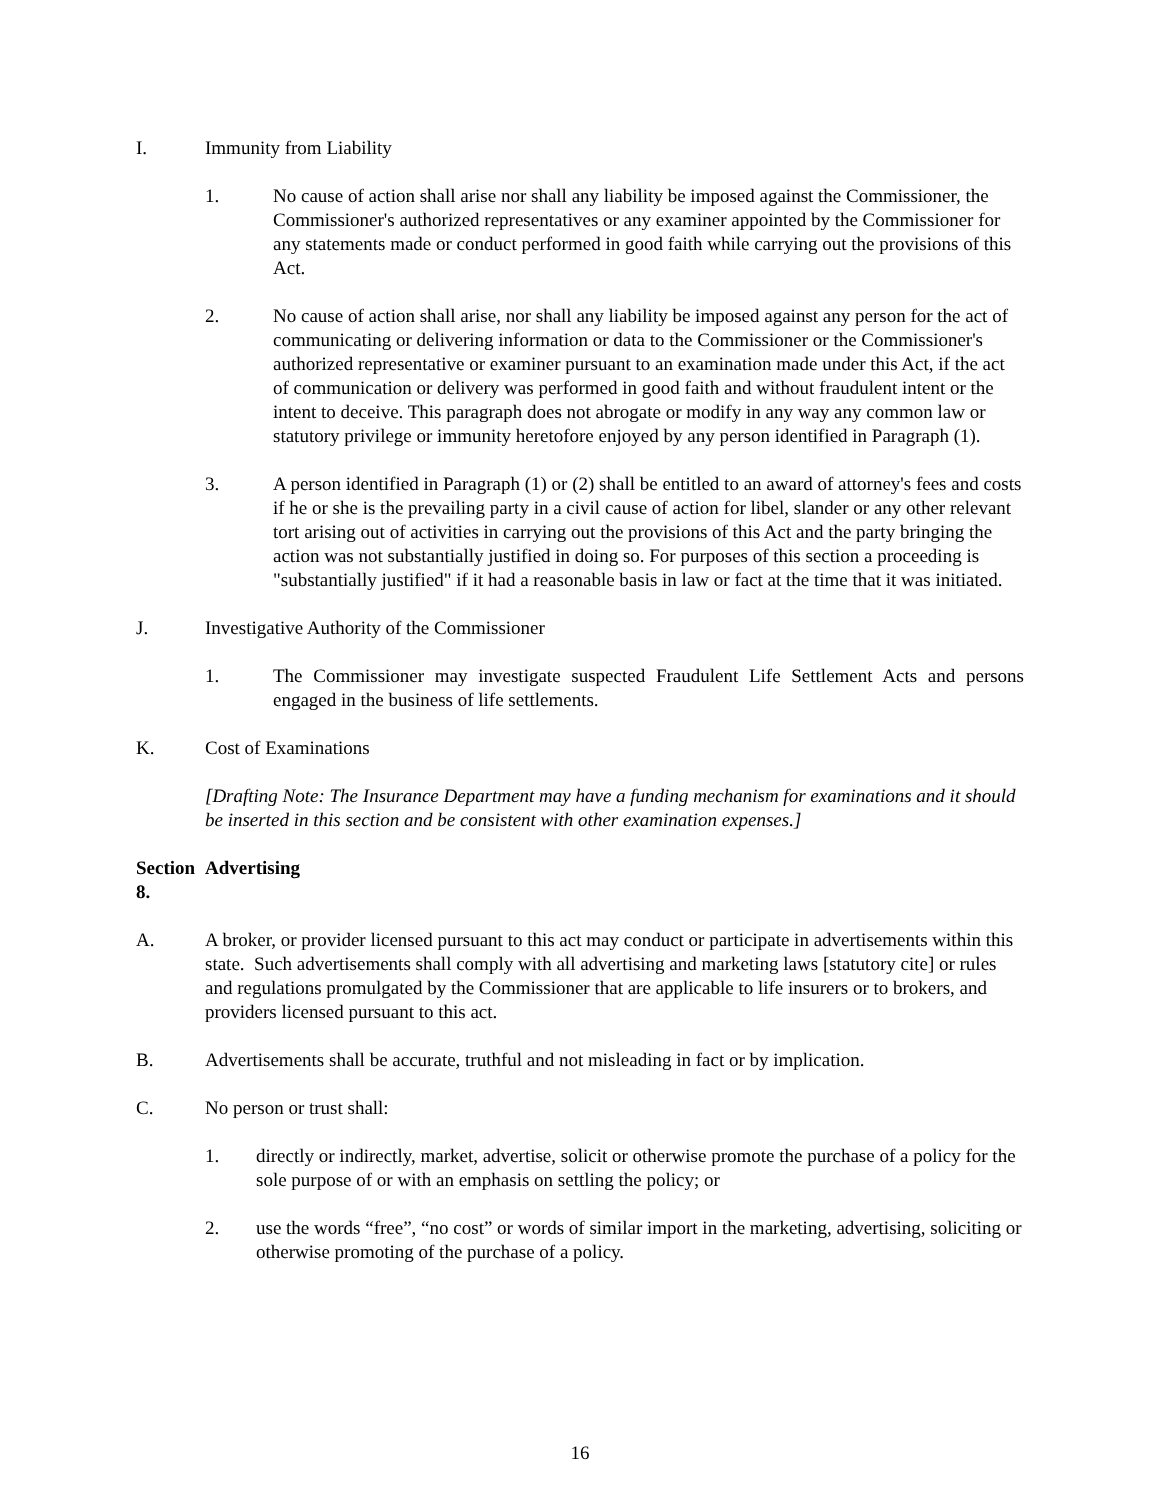I. Immunity from Liability
1. No cause of action shall arise nor shall any liability be imposed against the Commissioner, the Commissioner's authorized representatives or any examiner appointed by the Commissioner for any statements made or conduct performed in good faith while carrying out the provisions of this Act.
2. No cause of action shall arise, nor shall any liability be imposed against any person for the act of communicating or delivering information or data to the Commissioner or the Commissioner's authorized representative or examiner pursuant to an examination made under this Act, if the act of communication or delivery was performed in good faith and without fraudulent intent or the intent to deceive. This paragraph does not abrogate or modify in any way any common law or statutory privilege or immunity heretofore enjoyed by any person identified in Paragraph (1).
3. A person identified in Paragraph (1) or (2) shall be entitled to an award of attorney's fees and costs if he or she is the prevailing party in a civil cause of action for libel, slander or any other relevant tort arising out of activities in carrying out the provisions of this Act and the party bringing the action was not substantially justified in doing so. For purposes of this section a proceeding is "substantially justified" if it had a reasonable basis in law or fact at the time that it was initiated.
J. Investigative Authority of the Commissioner
1. The Commissioner may investigate suspected Fraudulent Life Settlement Acts and persons engaged in the business of life settlements.
K. Cost of Examinations
[Drafting Note: The Insurance Department may have a funding mechanism for examinations and it should be inserted in this section and be consistent with other examination expenses.]
Section 8.
Advertising
A. A broker, or provider licensed pursuant to this act may conduct or participate in advertisements within this state. Such advertisements shall comply with all advertising and marketing laws [statutory cite] or rules and regulations promulgated by the Commissioner that are applicable to life insurers or to brokers, and providers licensed pursuant to this act.
B. Advertisements shall be accurate, truthful and not misleading in fact or by implication.
C. No person or trust shall:
1. directly or indirectly, market, advertise, solicit or otherwise promote the purchase of a policy for the sole purpose of or with an emphasis on settling the policy; or
2. use the words “free”, “no cost” or words of similar import in the marketing, advertising, soliciting or otherwise promoting of the purchase of a policy.
16